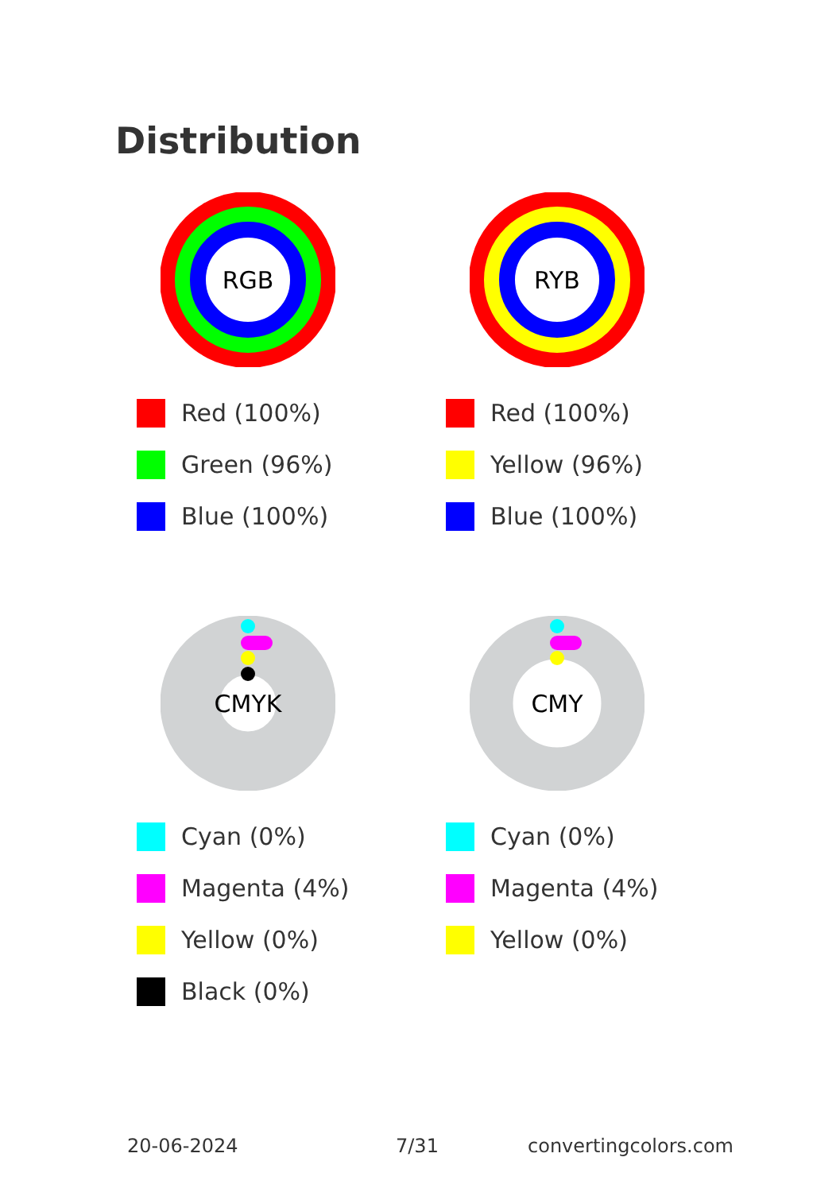Distribution
RGB
Red (100%)
Green (96%)
Blue (100%)
RYB
Red (100%)
Yellow (96%)
Blue (100%)
CMYK
Cyan (0%)
Magenta (4%)
Yellow (0%)
Black (0%)
CMY
Cyan (0%)
Magenta (4%)
Yellow (0%)
20-06-2024 7/31 convertingcolors.com